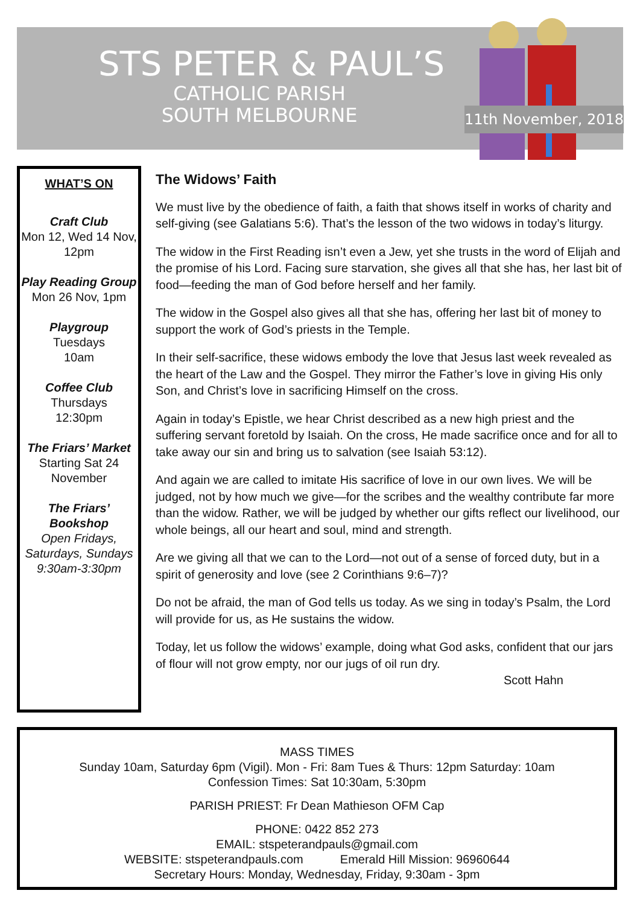STS PETER & PAUL’S
CATHOLIC PARISH
SOUTH MELBOURNE
11th November, 2018
WHAT’S ON
Craft Club
Mon 12, Wed 14 Nov, 12pm
Play Reading Group
Mon 26 Nov, 1pm
Playgroup
Tuesdays
10am
Coffee Club
Thursdays
12:30pm
The Friars’ Market
Starting Sat 24 November
The Friars’ Bookshop
Open Fridays, Saturdays, Sundays 9:30am-3:30pm
The Widows’ Faith
We must live by the obedience of faith, a faith that shows itself in works of charity and self-giving (see Galatians 5:6). That’s the lesson of the two widows in today’s liturgy.
The widow in the First Reading isn’t even a Jew, yet she trusts in the word of Elijah and the promise of his Lord. Facing sure starvation, she gives all that she has, her last bit of food—feeding the man of God before herself and her family.
The widow in the Gospel also gives all that she has, offering her last bit of money to support the work of God’s priests in the Temple.
In their self-sacrifice, these widows embody the love that Jesus last week revealed as the heart of the Law and the Gospel. They mirror the Father’s love in giving His only Son, and Christ’s love in sacrificing Himself on the cross.
Again in today’s Epistle, we hear Christ described as a new high priest and the suffering servant foretold by Isaiah. On the cross, He made sacrifice once and for all to take away our sin and bring us to salvation (see Isaiah 53:12).
And again we are called to imitate His sacrifice of love in our own lives. We will be judged, not by how much we give—for the scribes and the wealthy contribute far more than the widow. Rather, we will be judged by whether our gifts reflect our livelihood, our whole beings, all our heart and soul, mind and strength.
Are we giving all that we can to the Lord—not out of a sense of forced duty, but in a spirit of generosity and love (see 2 Corinthians 9:6–7)?
Do not be afraid, the man of God tells us today. As we sing in today’s Psalm, the Lord will provide for us, as He sustains the widow.
Today, let us follow the widows’ example, doing what God asks, confident that our jars of flour will not grow empty, nor our jugs of oil run dry.
Scott Hahn
MASS TIMES
Sunday 10am, Saturday 6pm (Vigil). Mon - Fri: 8am Tues & Thurs: 12pm Saturday: 10am
Confession Times: Sat 10:30am, 5:30pm
PARISH PRIEST: Fr Dean Mathieson OFM Cap
PHONE: 0422 852 273
EMAIL: stspeterandpauls@gmail.com
WEBSITE: stspeterandpauls.com Emerald Hill Mission: 96960644
Secretary Hours: Monday, Wednesday, Friday, 9:30am - 3pm